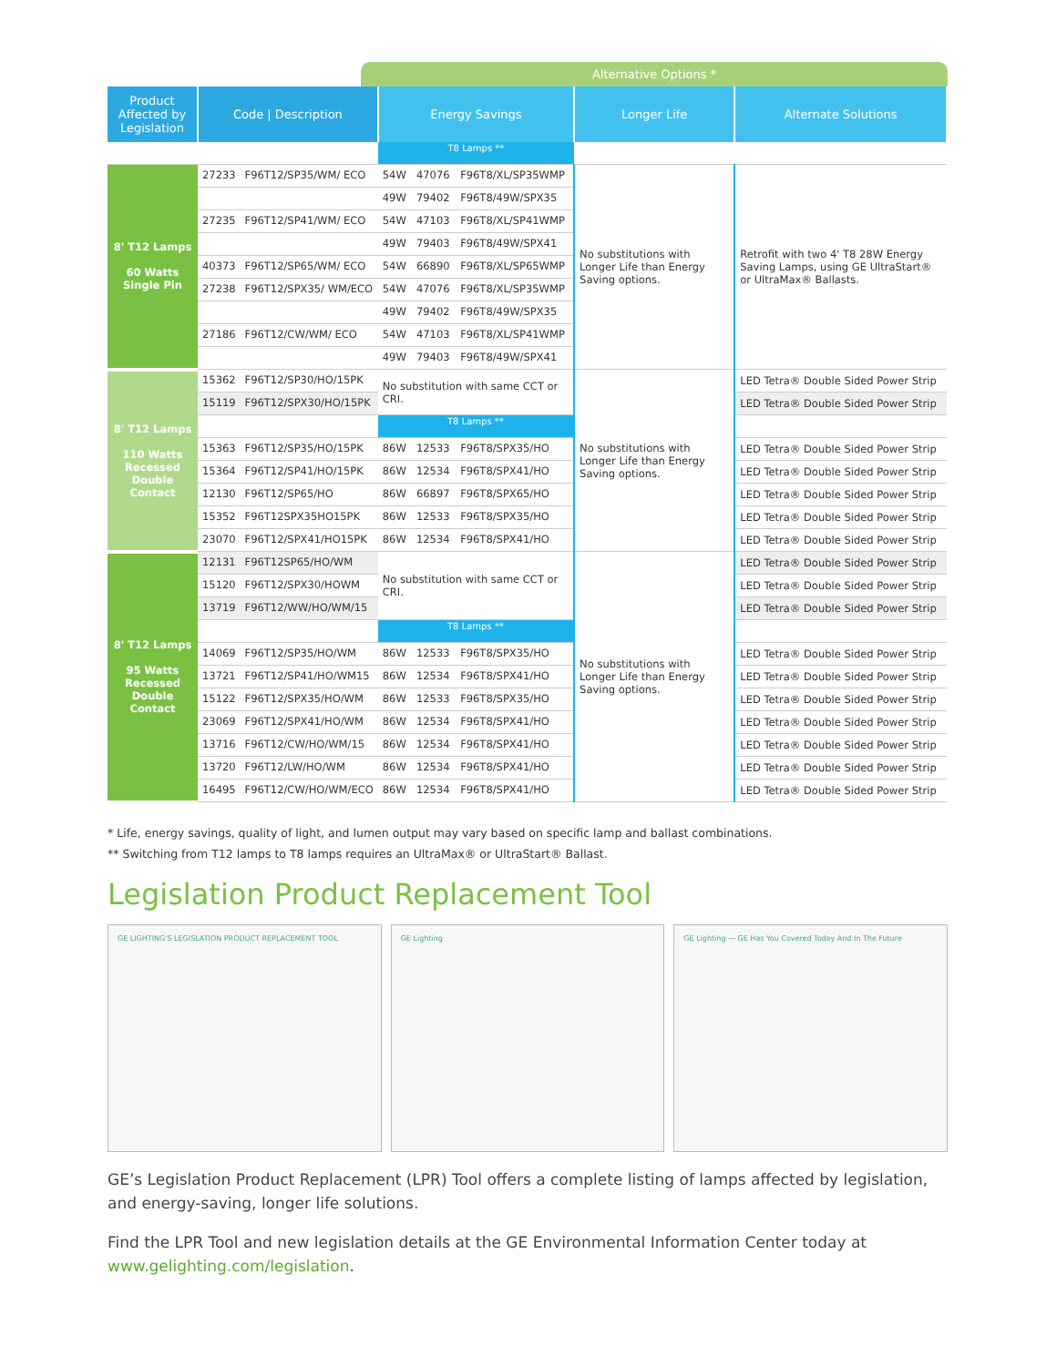Alternative Options *
| Product Affected by Legislation | Code / Description | | Energy Savings | | | Longer Life | Alternate Solutions |
| --- | --- | --- | --- | --- | --- | --- | --- |
| | | | T8 Lamps ** | | | | |
| 8' T12 Lamps 60 Watts Single Pin | 27233 | F96T12/SP35/WM/ ECO | 54W | 47076 | F96T8/XL/SP35WMP | No substitutions with Longer Life than Energy Saving options. | Retrofit with two 4' T8 28W Energy Saving Lamps, using GE UltraStart® or UltraMax® Ballasts. |
| | | | 49W | 79402 | F96T8/49W/SPX35 | | |
| | 27235 | F96T12/SP41/WM/ ECO | 54W | 47103 | F96T8/XL/SP41WMP | | |
| | | | 49W | 79403 | F96T8/49W/SPX41 | | |
| | 40373 | F96T12/SP65/WM/ ECO | 54W | 66890 | F96T8/XL/SP65WMP | | |
| | 27238 | F96T12/SPX35/ WM/ECO | 54W | 47076 | F96T8/XL/SP35WMP | | |
| | | | 49W | 79402 | F96T8/49W/SPX35 | | |
| | 27186 | F96T12/CW/WM/ ECO | 54W | 47103 | F96T8/XL/SP41WMP | | |
| | | | 49W | 79403 | F96T8/49W/SPX41 | | |
| 8' T12 Lamps 110 Watts Recessed Double Contact | 15362 | F96T12/SP30/HO/15PK | No substitution with same CCT or CRI. | | | No substitutions with Longer Life than Energy Saving options. | LED Tetra® Double Sided Power Strip |
| | 15119 | F96T12/SPX30/HO/15PK | | | | | LED Tetra® Double Sided Power Strip |
| | | | T8 Lamps ** | | | | |
| | 15363 | F96T12/SP35/HO/15PK | 86W | 12533 | F96T8/SPX35/HO | | LED Tetra® Double Sided Power Strip |
| | 15364 | F96T12/SP41/HO/15PK | 86W | 12534 | F96T8/SPX41/HO | | LED Tetra® Double Sided Power Strip |
| | 12130 | F96T12/SP65/HO | 86W | 66897 | F96T8/SPX65/HO | | LED Tetra® Double Sided Power Strip |
| | 15352 | F96T12SPX35HO15PK | 86W | 12533 | F96T8/SPX35/HO | | LED Tetra® Double Sided Power Strip |
| | 23070 | F96T12/SPX41/HO15PK | 86W | 12534 | F96T8/SPX41/HO | | LED Tetra® Double Sided Power Strip |
| 8' T12 Lamps 95 Watts Recessed Double Contact | 12131 | F96T12SP65/HO/WM | No substitution with same CCT or CRI. | | | No substitutions with Longer Life than Energy Saving options. | LED Tetra® Double Sided Power Strip |
| | 15120 | F96T12/SPX30/HOWM | | | | | LED Tetra® Double Sided Power Strip |
| | 13719 | F96T12/WW/HO/WM/15 | | | | | LED Tetra® Double Sided Power Strip |
| | | | T8 Lamps ** | | | | |
| | 14069 | F96T12/SP35/HO/WM | 86W | 12533 | F96T8/SPX35/HO | | LED Tetra® Double Sided Power Strip |
| | 13721 | F96T12/SP41/HO/WM15 | 86W | 12534 | F96T8/SPX41/HO | | LED Tetra® Double Sided Power Strip |
| | 15122 | F96T12/SPX35/HO/WM | 86W | 12533 | F96T8/SPX35/HO | | LED Tetra® Double Sided Power Strip |
| | 23069 | F96T12/SPX41/HO/WM | 86W | 12534 | F96T8/SPX41/HO | | LED Tetra® Double Sided Power Strip |
| | 13716 | F96T12/CW/HO/WM/15 | 86W | 12534 | F96T8/SPX41/HO | | LED Tetra® Double Sided Power Strip |
| | 13720 | F96T12/LW/HO/WM | 86W | 12534 | F96T8/SPX41/HO | | LED Tetra® Double Sided Power Strip |
| | 16495 | F96T12/CW/HO/WM/ECO | 86W | 12534 | F96T8/SPX41/HO | | LED Tetra® Double Sided Power Strip |
* Life, energy savings, quality of light, and lumen output may vary based on specific lamp and ballast combinations.
** Switching from T12 lamps to T8 lamps requires an UltraMax® or UltraStart® Ballast.
Legislation Product Replacement Tool
GE LIGHTING'S LEGISLATION PRODUCT REPLACEMENT TOOL
GE Lighting GE Lighting — GE Has You Covered Today And In The Future
GE’s Legislation Product Replacement (LPR) Tool offers a complete listing of lamps affected by legislation, and energy-saving, longer life solutions.
Find the LPR Tool and new legislation details at the GE Environmental Information Center today at www.gelighting.com/legislation.